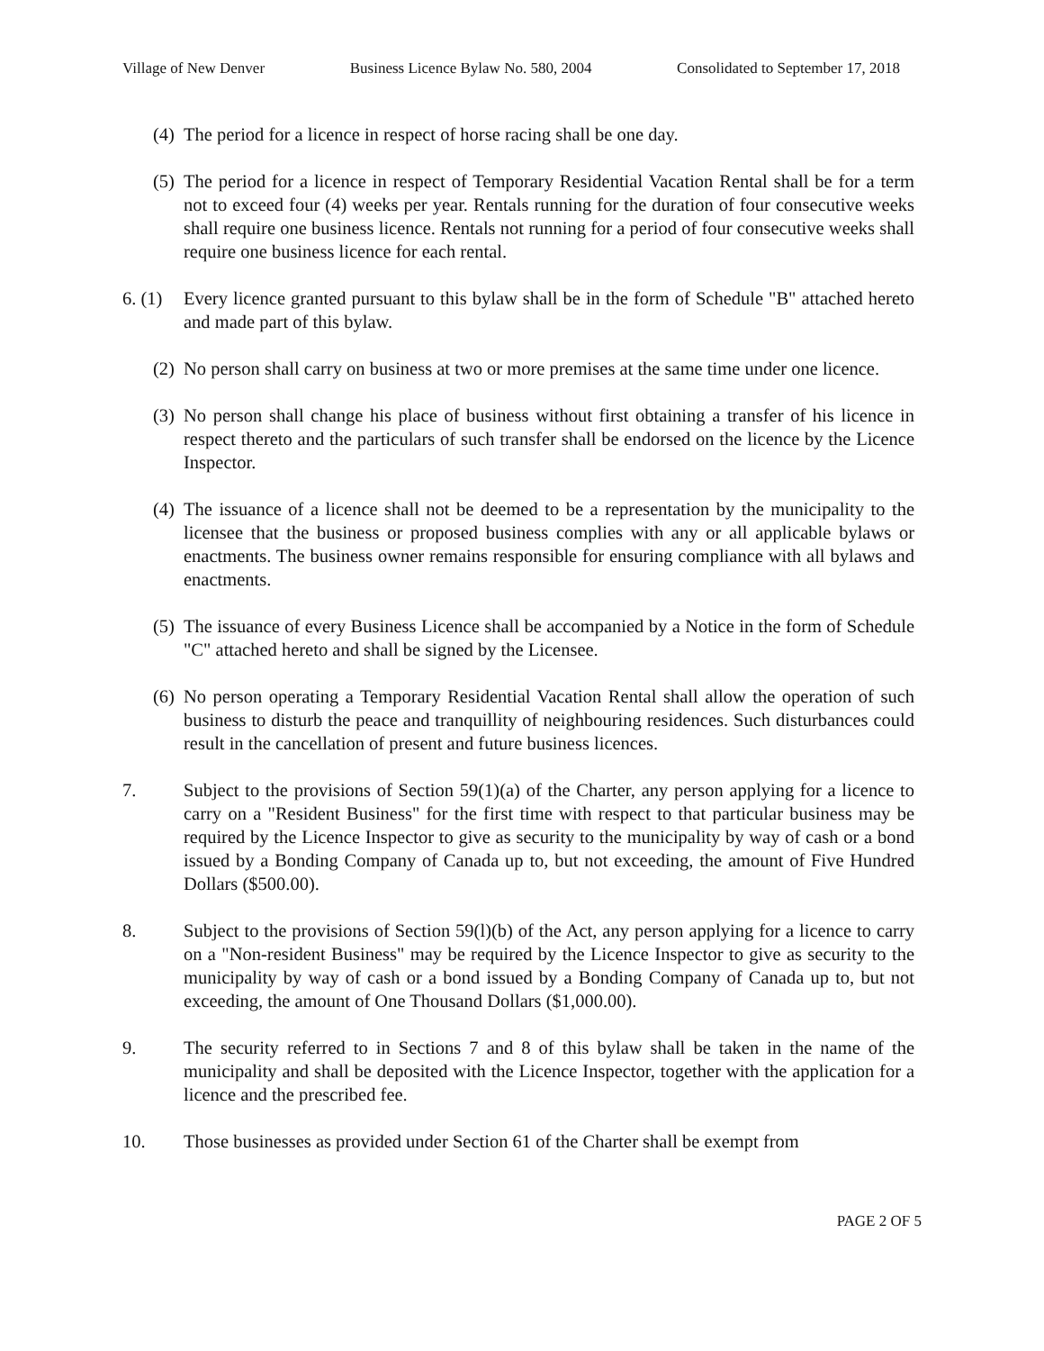Village of New Denver Business Licence Bylaw No. 580, 2004 Consolidated to September 17, 2018
(4) The period for a licence in respect of horse racing shall be one day.
(5) The period for a licence in respect of Temporary Residential Vacation Rental shall be for a term not to exceed four (4) weeks per year. Rentals running for the duration of four consecutive weeks shall require one business licence. Rentals not running for a period of four consecutive weeks shall require one business licence for each rental.
6. (1) Every licence granted pursuant to this bylaw shall be in the form of Schedule "B" attached hereto and made part of this bylaw.
(2) No person shall carry on business at two or more premises at the same time under one licence.
(3) No person shall change his place of business without first obtaining a transfer of his licence in respect thereto and the particulars of such transfer shall be endorsed on the licence by the Licence Inspector.
(4) The issuance of a licence shall not be deemed to be a representation by the municipality to the licensee that the business or proposed business complies with any or all applicable bylaws or enactments. The business owner remains responsible for ensuring compliance with all bylaws and enactments.
(5) The issuance of every Business Licence shall be accompanied by a Notice in the form of Schedule "C" attached hereto and shall be signed by the Licensee.
(6) No person operating a Temporary Residential Vacation Rental shall allow the operation of such business to disturb the peace and tranquillity of neighbouring residences. Such disturbances could result in the cancellation of present and future business licences.
7. Subject to the provisions of Section 59(1)(a) of the Charter, any person applying for a licence to carry on a "Resident Business" for the first time with respect to that particular business may be required by the Licence Inspector to give as security to the municipality by way of cash or a bond issued by a Bonding Company of Canada up to, but not exceeding, the amount of Five Hundred Dollars ($500.00).
8. Subject to the provisions of Section 59(l)(b) of the Act, any person applying for a licence to carry on a "Non-resident Business" may be required by the Licence Inspector to give as security to the municipality by way of cash or a bond issued by a Bonding Company of Canada up to, but not exceeding, the amount of One Thousand Dollars ($1,000.00).
9. The security referred to in Sections 7 and 8 of this bylaw shall be taken in the name of the municipality and shall be deposited with the Licence Inspector, together with the application for a licence and the prescribed fee.
10. Those businesses as provided under Section 61 of the Charter shall be exempt from
PAGE 2 OF 5